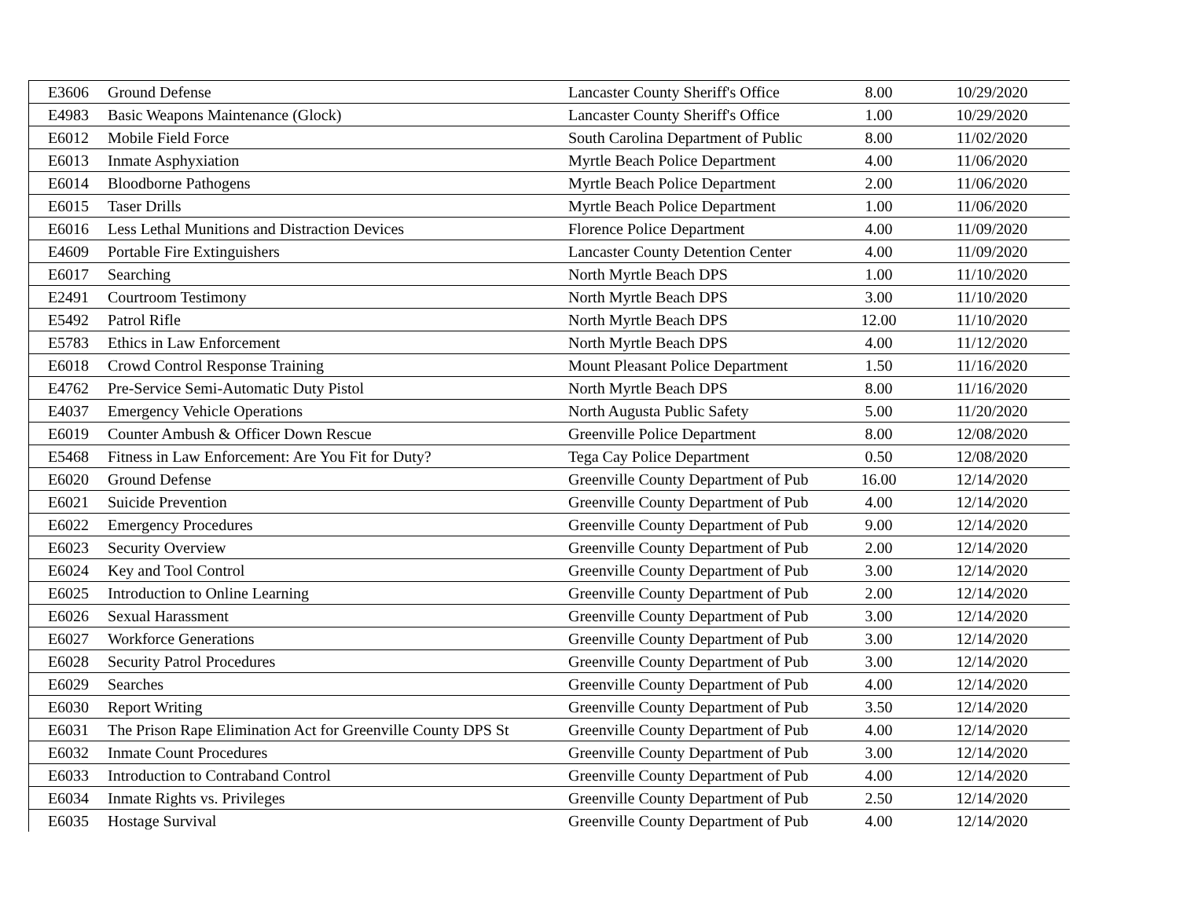| E3606 | Ground Defense | Lancaster County Sheriff's Office | 8.00 | 10/29/2020 |
| E4983 | Basic Weapons Maintenance (Glock) | Lancaster County Sheriff's Office | 1.00 | 10/29/2020 |
| E6012 | Mobile Field Force | South Carolina Department of Public | 8.00 | 11/02/2020 |
| E6013 | Inmate Asphyxiation | Myrtle Beach Police Department | 4.00 | 11/06/2020 |
| E6014 | Bloodborne Pathogens | Myrtle Beach Police Department | 2.00 | 11/06/2020 |
| E6015 | Taser Drills | Myrtle Beach Police Department | 1.00 | 11/06/2020 |
| E6016 | Less Lethal Munitions and Distraction Devices | Florence Police Department | 4.00 | 11/09/2020 |
| E4609 | Portable Fire Extinguishers | Lancaster County Detention Center | 4.00 | 11/09/2020 |
| E6017 | Searching | North Myrtle Beach DPS | 1.00 | 11/10/2020 |
| E2491 | Courtroom Testimony | North Myrtle Beach DPS | 3.00 | 11/10/2020 |
| E5492 | Patrol Rifle | North Myrtle Beach DPS | 12.00 | 11/10/2020 |
| E5783 | Ethics in Law Enforcement | North Myrtle Beach DPS | 4.00 | 11/12/2020 |
| E6018 | Crowd Control Response Training | Mount Pleasant Police Department | 1.50 | 11/16/2020 |
| E4762 | Pre-Service Semi-Automatic Duty Pistol | North Myrtle Beach DPS | 8.00 | 11/16/2020 |
| E4037 | Emergency Vehicle Operations | North Augusta Public Safety | 5.00 | 11/20/2020 |
| E6019 | Counter Ambush & Officer Down Rescue | Greenville Police Department | 8.00 | 12/08/2020 |
| E5468 | Fitness in Law Enforcement: Are You Fit for Duty? | Tega Cay Police Department | 0.50 | 12/08/2020 |
| E6020 | Ground Defense | Greenville County Department of Pub | 16.00 | 12/14/2020 |
| E6021 | Suicide Prevention | Greenville County Department of Pub | 4.00 | 12/14/2020 |
| E6022 | Emergency Procedures | Greenville County Department of Pub | 9.00 | 12/14/2020 |
| E6023 | Security Overview | Greenville County Department of Pub | 2.00 | 12/14/2020 |
| E6024 | Key and Tool Control | Greenville County Department of Pub | 3.00 | 12/14/2020 |
| E6025 | Introduction to Online Learning | Greenville County Department of Pub | 2.00 | 12/14/2020 |
| E6026 | Sexual Harassment | Greenville County Department of Pub | 3.00 | 12/14/2020 |
| E6027 | Workforce Generations | Greenville County Department of Pub | 3.00 | 12/14/2020 |
| E6028 | Security Patrol Procedures | Greenville County Department of Pub | 3.00 | 12/14/2020 |
| E6029 | Searches | Greenville County Department of Pub | 4.00 | 12/14/2020 |
| E6030 | Report Writing | Greenville County Department of Pub | 3.50 | 12/14/2020 |
| E6031 | The Prison Rape Elimination Act for Greenville County DPS St | Greenville County Department of Pub | 4.00 | 12/14/2020 |
| E6032 | Inmate Count Procedures | Greenville County Department of Pub | 3.00 | 12/14/2020 |
| E6033 | Introduction to Contraband Control | Greenville County Department of Pub | 4.00 | 12/14/2020 |
| E6034 | Inmate Rights vs. Privileges | Greenville County Department of Pub | 2.50 | 12/14/2020 |
| E6035 | Hostage Survival | Greenville County Department of Pub | 4.00 | 12/14/2020 |